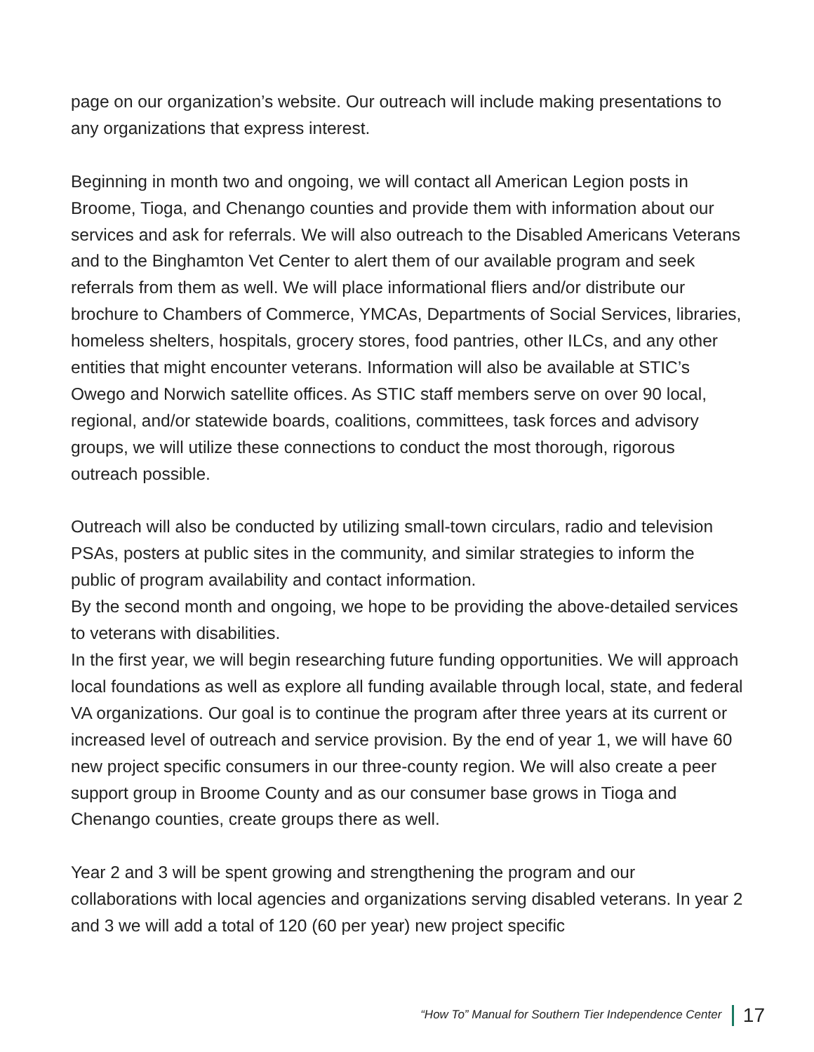page on our organization’s website. Our outreach will include making presentations to any organizations that express interest.
Beginning in month two and ongoing, we will contact all American Legion posts in Broome, Tioga, and Chenango counties and provide them with information about our services and ask for referrals. We will also outreach to the Disabled Americans Veterans and to the Binghamton Vet Center to alert them of our available program and seek referrals from them as well. We will place informational fliers and/or distribute our brochure to Chambers of Commerce, YMCAs, Departments of Social Services, libraries, homeless shelters, hospitals, grocery stores, food pantries, other ILCs, and any other entities that might encounter veterans. Information will also be available at STIC’s Owego and Norwich satellite offices. As STIC staff members serve on over 90 local, regional, and/or statewide boards, coalitions, committees, task forces and advisory groups, we will utilize these connections to conduct the most thorough, rigorous outreach possible.
Outreach will also be conducted by utilizing small-town circulars, radio and television PSAs, posters at public sites in the community, and similar strategies to inform the public of program availability and contact information.
By the second month and ongoing, we hope to be providing the above-detailed services to veterans with disabilities.
In the first year, we will begin researching future funding opportunities. We will approach local foundations as well as explore all funding available through local, state, and federal VA organizations. Our goal is to continue the program after three years at its current or increased level of outreach and service provision. By the end of year 1, we will have 60 new project specific consumers in our three-county region. We will also create a peer support group in Broome County and as our consumer base grows in Tioga and Chenango counties, create groups there as well.
Year 2 and 3 will be spent growing and strengthening the program and our collaborations with local agencies and organizations serving disabled veterans. In year 2 and 3 we will add a total of 120 (60 per year) new project specific
“How To” Manual for Southern Tier Independence Center 17